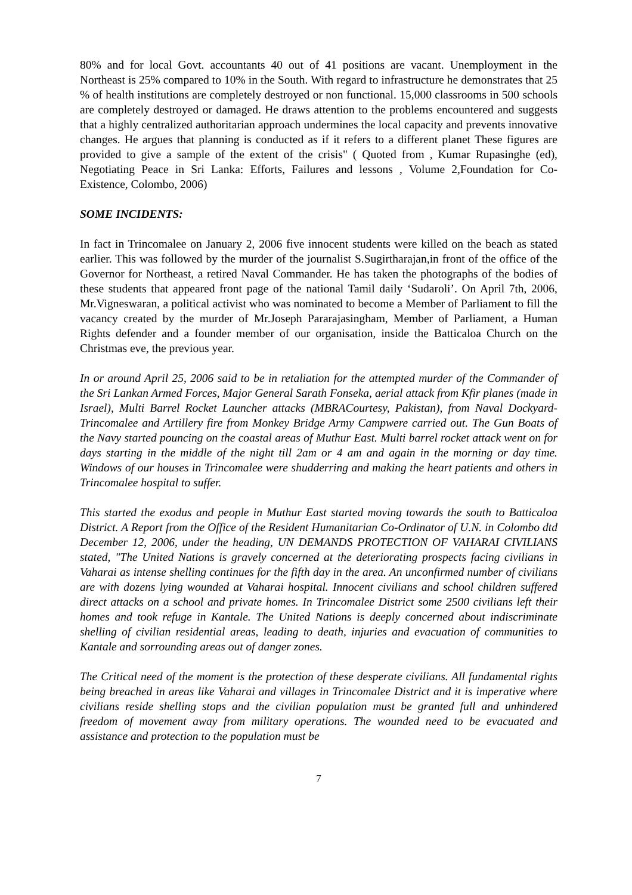80% and for local Govt. accountants 40 out of 41 positions are vacant. Unemployment in the Northeast is 25% compared to 10% in the South. With regard to infrastructure he demonstrates that 25 % of health institutions are completely destroyed or non functional. 15,000 classrooms in 500 schools are completely destroyed or damaged. He draws attention to the problems encountered and suggests that a highly centralized authoritarian approach undermines the local capacity and prevents innovative changes. He argues that planning is conducted as if it refers to a different planet These figures are provided to give a sample of the extent of the crisis" ( Quoted from , Kumar Rupasinghe (ed), Negotiating Peace in Sri Lanka: Efforts, Failures and lessons , Volume 2,Foundation for Co- Existence, Colombo, 2006)
SOME INCIDENTS:
In fact in Trincomalee on January 2, 2006 five innocent students were killed on the beach as stated earlier. This was followed by the murder of the journalist S.Sugirtharajan,in front of the office of the Governor for Northeast, a retired Naval Commander. He has taken the photographs of the bodies of these students that appeared front page of the national Tamil daily ‘Sudaroli’. On April 7th, 2006, Mr.Vigneswaran, a political activist who was nominated to become a Member of Parliament to fill the vacancy created by the murder of Mr.Joseph Pararajasingham, Member of Parliament, a Human Rights defender and a founder member of our organisation, inside the Batticaloa Church on the Christmas eve, the previous year.
In or around April 25, 2006 said to be in retaliation for the attempted murder of the Commander of the Sri Lankan Armed Forces, Major General Sarath Fonseka, aerial attack from Kfir planes (made in Israel), Multi Barrel Rocket Launcher attacks (MBRACourtesy, Pakistan), from Naval Dockyard-Trincomalee and Artillery fire from Monkey Bridge Army Campwere carried out. The Gun Boats of the Navy started pouncing on the coastal areas of Muthur East. Multi barrel rocket attack went on for days starting in the middle of the night till 2am or 4 am and again in the morning or day time. Windows of our houses in Trincomalee were shudderring and making the heart patients and others in Trincomalee hospital to suffer.
This started the exodus and people in Muthur East started moving towards the south to Batticaloa District. A Report from the Office of the Resident Humanitarian Co-Ordinator of U.N. in Colombo dtd December 12, 2006, under the heading, UN DEMANDS PROTECTION OF VAHARAI CIVILIANS stated, "The United Nations is gravely concerned at the deteriorating prospects facing civilians in Vaharai as intense shelling continues for the fifth day in the area. An unconfirmed number of civilians are with dozens lying wounded at Vaharai hospital. Innocent civilians and school children suffered direct attacks on a school and private homes. In Trincomalee District some 2500 civilians left their homes and took refuge in Kantale. The United Nations is deeply concerned about indiscriminate shelling of civilian residential areas, leading to death, injuries and evacuation of communities to Kantale and sorrounding areas out of danger zones.
The Critical need of the moment is the protection of these desperate civilians. All fundamental rights being breached in areas like Vaharai and villages in Trincomalee District and it is imperative where civilians reside shelling stops and the civilian population must be granted full and unhindered freedom of movement away from military operations. The wounded need to be evacuated and assistance and protection to the population must be
7